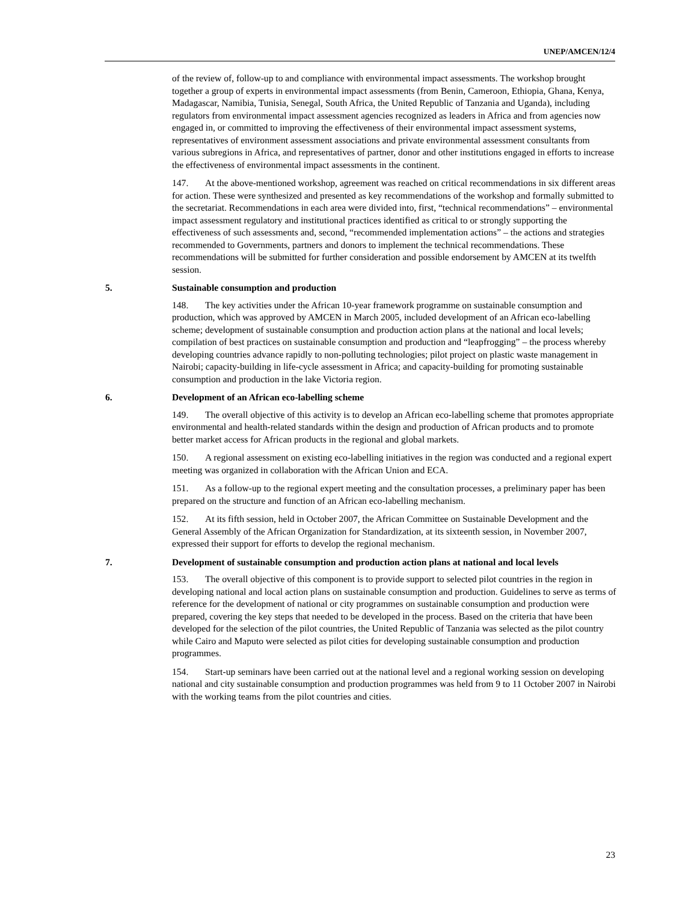UNEP/AMCEN/12/4
of the review of, follow-up to and compliance with environmental impact assessments. The workshop brought together a group of experts in environmental impact assessments (from Benin, Cameroon, Ethiopia, Ghana, Kenya, Madagascar, Namibia, Tunisia, Senegal, South Africa, the United Republic of Tanzania and Uganda), including regulators from environmental impact assessment agencies recognized as leaders in Africa and from agencies now engaged in, or committed to improving the effectiveness of their environmental impact assessment systems, representatives of environment assessment associations and private environmental assessment consultants from various subregions in Africa, and representatives of partner, donor and other institutions engaged in efforts to increase the effectiveness of environmental impact assessments in the continent.
147. At the above-mentioned workshop, agreement was reached on critical recommendations in six different areas for action. These were synthesized and presented as key recommendations of the workshop and formally submitted to the secretariat. Recommendations in each area were divided into, first, “technical recommendations” – environmental impact assessment regulatory and institutional practices identified as critical to or strongly supporting the effectiveness of such assessments and, second, “recommended implementation actions” – the actions and strategies recommended to Governments, partners and donors to implement the technical recommendations. These recommendations will be submitted for further consideration and possible endorsement by AMCEN at its twelfth session.
5. Sustainable consumption and production
148. The key activities under the African 10-year framework programme on sustainable consumption and production, which was approved by AMCEN in March 2005, included development of an African eco-labelling scheme; development of sustainable consumption and production action plans at the national and local levels; compilation of best practices on sustainable consumption and production and “leapfrogging” – the process whereby developing countries advance rapidly to non-polluting technologies; pilot project on plastic waste management in Nairobi; capacity-building in life-cycle assessment in Africa; and capacity-building for promoting sustainable consumption and production in the lake Victoria region.
6. Development of an African eco-labelling scheme
149. The overall objective of this activity is to develop an African eco-labelling scheme that promotes appropriate environmental and health-related standards within the design and production of African products and to promote better market access for African products in the regional and global markets.
150. A regional assessment on existing eco-labelling initiatives in the region was conducted and a regional expert meeting was organized in collaboration with the African Union and ECA.
151. As a follow-up to the regional expert meeting and the consultation processes, a preliminary paper has been prepared on the structure and function of an African eco-labelling mechanism.
152. At its fifth session, held in October 2007, the African Committee on Sustainable Development and the General Assembly of the African Organization for Standardization, at its sixteenth session, in November 2007, expressed their support for efforts to develop the regional mechanism.
7. Development of sustainable consumption and production action plans at national and local levels
153. The overall objective of this component is to provide support to selected pilot countries in the region in developing national and local action plans on sustainable consumption and production. Guidelines to serve as terms of reference for the development of national or city programmes on sustainable consumption and production were prepared, covering the key steps that needed to be developed in the process. Based on the criteria that have been developed for the selection of the pilot countries, the United Republic of Tanzania was selected as the pilot country while Cairo and Maputo were selected as pilot cities for developing sustainable consumption and production programmes.
154. Start-up seminars have been carried out at the national level and a regional working session on developing national and city sustainable consumption and production programmes was held from 9 to 11 October 2007 in Nairobi with the working teams from the pilot countries and cities.
23